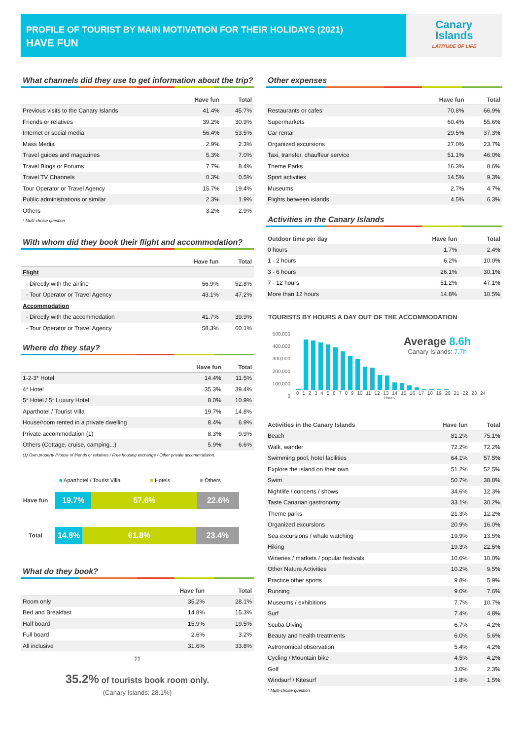PROFILE OF TOURIST BY MAIN MOTIVATION FOR THEIR HOLIDAYS (2021)
HAVE FUN
Canary
Islands
LATITUDE OF LIFE
What channels did they use to get information about the trip?
| | Have fun | Total |
| --- | --- | --- |
| Previous visits to the Canary Islands | 41.4% | 45.7% |
| Friends or relatives | 39.2% | 30.9% |
| Internet or social media | 56.4% | 53.5% |
| Mass Media | 2.9% | 2.3% |
| Travel guides and magazines | 5.3% | 7.0% |
| Travel Blogs or Forums | 7.7% | 8.4% |
| Travel TV Channels | 0.3% | 0.5% |
| Tour Operator or Travel Agency | 15.7% | 19.4% |
| Public administrations or similar | 2.3% | 1.9% |
| Others | 3.2% | 2.9% |
* Multi-choise question
With whom did they book their flight and accommodation?
| | Have fun | Total |
| --- | --- | --- |
| Flight | | |
| - Directly with the airline | 56.9% | 52.8% |
| - Tour Operator or Travel Agency | 43.1% | 47.2% |
| Accommodation | | |
| - Directly with the accommodation | 41.7% | 39.9% |
| - Tour Operator or Travel Agency | 58.3% | 60.1% |
Where do they stay?
| | Have fun | Total |
| --- | --- | --- |
| 1-2-3* Hotel | 14.4% | 11.5% |
| 4* Hotel | 35.3% | 39.4% |
| 5* Hotel / 5* Luxury Hotel | 8.0% | 10.9% |
| Aparthotel / Tourist Villa | 19.7% | 14.8% |
| House/room rented in a private dwelling | 8.4% | 6.9% |
| Private accommodation (1) | 8.3% | 9.9% |
| Others (Cottage, cruise, camping,..) | 5.9% | 6.6% |
(1) Own property /House of friends or relatives / Free housing exchange / Other private accommodation.
■ Aparthotel / Tourist Villa ■ Hotels ■ Others
Have fun
19.7% 57.6% 22.6%
Total
14.8% 61.8% 23.4%
What do they book?
| | Have fun | Total |
| --- | --- | --- |
| Room only | 35.2% | 28.1% |
| Bed and Breakfast | 14.8% | 15.3% |
| Half board | 15.9% | 19.5% |
| Full board | 2.6% | 3.2% |
| All inclusive | 31.6% | 33.8% |
”
35.2% of tourists book room only.
(Canary Islands: 28.1%)
Other expenses
| | Have fun | Total |
| --- | --- | --- |
| Restaurants or cafes | 70.8% | 66.9% |
| Supermarkets | 60.4% | 55.6% |
| Car rental | 29.5% | 37.3% |
| Organized excursions | 27.0% | 23.7% |
| Taxi, transfer, chauffeur service | 51.1% | 46.0% |
| Theme Parks | 16.3% | 8.6% |
| Sport activities | 14.5% | 9.3% |
| Museums | 2.7% | 4.7% |
| Flights between islands | 4.5% | 6.3% |
Activities in the Canary Islands
| Outdoor time per day | Have fun | Total |
| --- | --- | --- |
| 0 hours | 1.7% | 2.4% |
| 1 - 2 hours | 6.2% | 10.0% |
| 3 - 6 hours | 26.1% | 30.1% |
| 7 - 12 hours | 51.2% | 47.1% |
| More than 12 hours | 14.8% | 10.5% |
TOURISTS BY HOURS A DAY OUT OF THE ACCOMMODATION
500,000
400,000
300,000
200,000
100,000
0
Average 8.6h
Canary Islands: 7.7h
0 1 2 3 4 5 6 7 8 9 10 11 12 13 14 15 16 17 18 19 20 21 22 23 24
Hours
| Activities in the Canary Islands | Have fun | Total |
| --- | --- | --- |
| Beach | 81.2% | 75.1% |
| Walk, wander | 72.2% | 72.2% |
| Swimming pool, hotel facilities | 64.1% | 57.5% |
| Explore the island on their own | 51.2% | 52.5% |
| Swim | 50.7% | 38.8% |
| Nightlife / concerts / shows | 34.6% | 12.3% |
| Taste Canarian gastronomy | 33.1% | 30.2% |
| Theme parks | 21.3% | 12.2% |
| Organized excursions | 20.9% | 16.0% |
| Sea excursions / whale watching | 19.9% | 13.5% |
| Hiking | 19.3% | 22.5% |
| Wineries / markets / popular festivals | 10.6% | 10.0% |
| Other Nature Activities | 10.2% | 9.5% |
| Practice other sports | 9.8% | 5.9% |
| Running | 9.0% | 7.6% |
| Museums / exhibitions | 7.7% | 10.7% |
| Surf | 7.4% | 4.8% |
| Scuba Diving | 6.7% | 4.2% |
| Beauty and health treatments | 6.0% | 5.6% |
| Astronomical observation | 5.4% | 4.2% |
| Cycling / Mountain bike | 4.5% | 4.2% |
| Golf | 3.0% | 2.3% |
| Windsurf / Kitesurf | 1.8% | 1.5% |
* Multi-choise question